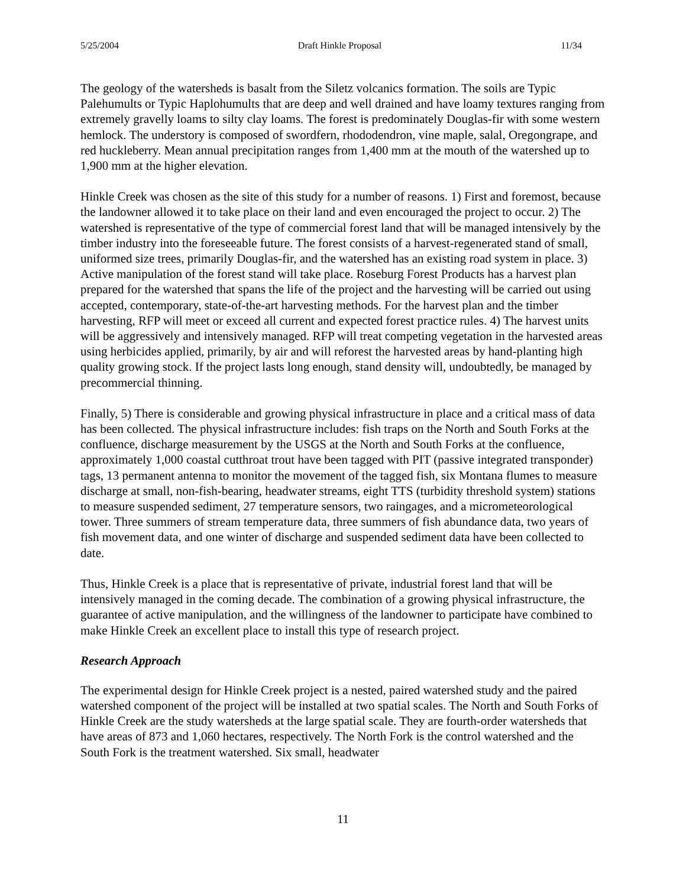5/25/2004 Draft Hinkle Proposal 11/34
The geology of the watersheds is basalt from the Siletz volcanics formation. The soils are Typic Palehumults or Typic Haplohumults that are deep and well drained and have loamy textures ranging from extremely gravelly loams to silty clay loams. The forest is predominately Douglas-fir with some western hemlock. The understory is composed of swordfern, rhododendron, vine maple, salal, Oregongrape, and red huckleberry. Mean annual precipitation ranges from 1,400 mm at the mouth of the watershed up to 1,900 mm at the higher elevation.
Hinkle Creek was chosen as the site of this study for a number of reasons. 1) First and foremost, because the landowner allowed it to take place on their land and even encouraged the project to occur. 2) The watershed is representative of the type of commercial forest land that will be managed intensively by the timber industry into the foreseeable future. The forest consists of a harvest-regenerated stand of small, uniformed size trees, primarily Douglas-fir, and the watershed has an existing road system in place. 3) Active manipulation of the forest stand will take place. Roseburg Forest Products has a harvest plan prepared for the watershed that spans the life of the project and the harvesting will be carried out using accepted, contemporary, state-of-the-art harvesting methods. For the harvest plan and the timber harvesting, RFP will meet or exceed all current and expected forest practice rules. 4) The harvest units will be aggressively and intensively managed. RFP will treat competing vegetation in the harvested areas using herbicides applied, primarily, by air and will reforest the harvested areas by hand-planting high quality growing stock. If the project lasts long enough, stand density will, undoubtedly, be managed by precommercial thinning.
Finally, 5) There is considerable and growing physical infrastructure in place and a critical mass of data has been collected. The physical infrastructure includes: fish traps on the North and South Forks at the confluence, discharge measurement by the USGS at the North and South Forks at the confluence, approximately 1,000 coastal cutthroat trout have been tagged with PIT (passive integrated transponder) tags, 13 permanent antenna to monitor the movement of the tagged fish, six Montana flumes to measure discharge at small, non-fish-bearing, headwater streams, eight TTS (turbidity threshold system) stations to measure suspended sediment, 27 temperature sensors, two raingages, and a micrometeorological tower. Three summers of stream temperature data, three summers of fish abundance data, two years of fish movement data, and one winter of discharge and suspended sediment data have been collected to date.
Thus, Hinkle Creek is a place that is representative of private, industrial forest land that will be intensively managed in the coming decade. The combination of a growing physical infrastructure, the guarantee of active manipulation, and the willingness of the landowner to participate have combined to make Hinkle Creek an excellent place to install this type of research project.
Research Approach
The experimental design for Hinkle Creek project is a nested, paired watershed study and the paired watershed component of the project will be installed at two spatial scales. The North and South Forks of Hinkle Creek are the study watersheds at the large spatial scale. They are fourth-order watersheds that have areas of 873 and 1,060 hectares, respectively. The North Fork is the control watershed and the South Fork is the treatment watershed. Six small, headwater
11